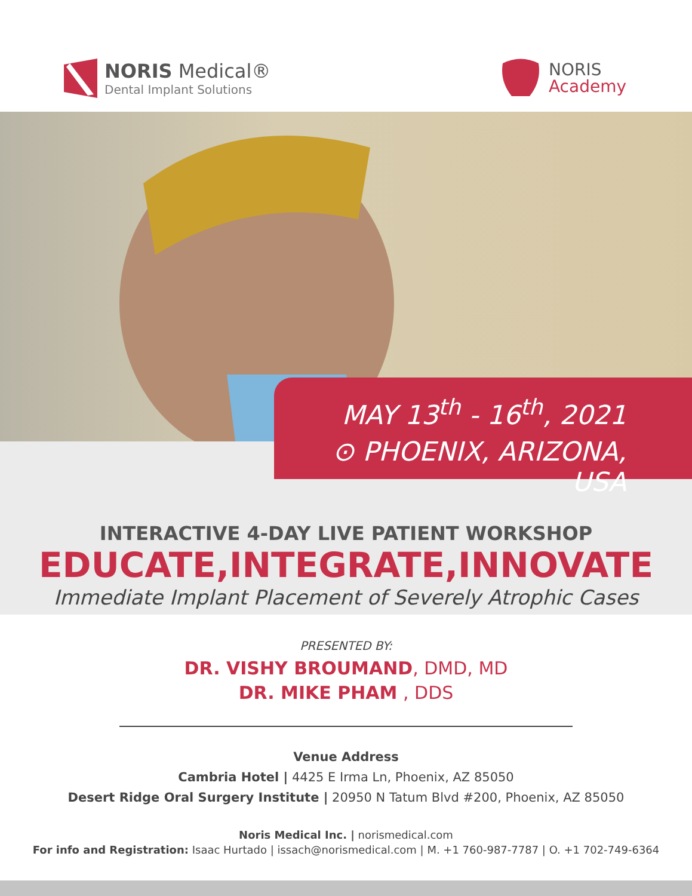NORIS Medical®
Dental Implant Solutions
NORIS
Academy
INTERACTIVE 4-DAY LIVE PATIENT WORKSHOP
EDUCATE,INTEGRATE,INNOVATE
Immediate Implant Placement of Severely Atrophic Cases
MAY 13<sup>th</sup> - 16<sup>th</sup>, 2021
⊙ PHOENIX, ARIZONA, USA
PRESENTED BY:
DR. VISHY BROUMAND, DMD, MD
DR. MIKE PHAM , DDS
Venue Address
Cambria Hotel | 4425 E Irma Ln, Phoenix, AZ 85050
Desert Ridge Oral Surgery Institute | 20950 N Tatum Blvd #200, Phoenix, AZ 85050
Noris Medical Inc. | norismedical.com
For info and Registration: Isaac Hurtado | issach@norismedical.com | M. +1 760-987-7787 | O. +1 702-749-6364